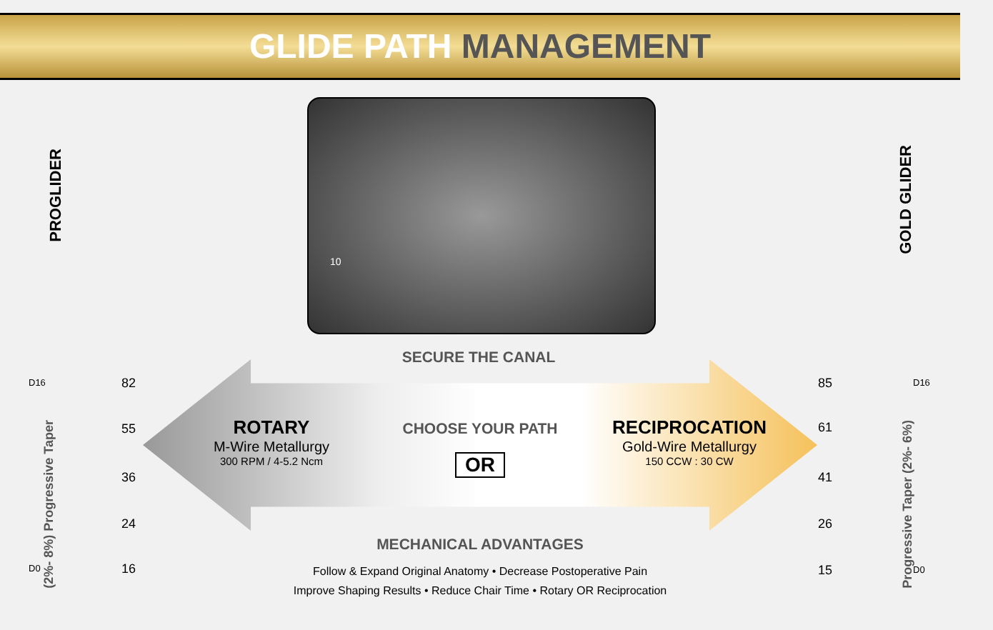GLIDE PATH MANAGEMENT
PROGLIDER
(2%- 8%) Progressive Taper
D16
D0
82
55
36
24
16
10
SECURE THE CANAL
ROTARY
M-Wire Metallurgy
300 RPM / 4-5.2 Ncm
CHOOSE YOUR PATH
OR
RECIPROCATION
Gold-Wire Metallurgy
150 CCW : 30 CW
MECHANICAL ADVANTAGES
Follow & Expand Original Anatomy • Decrease Postoperative Pain
Improve Shaping Results • Reduce Chair Time • Rotary OR Reciprocation
GOLD GLIDER
Progressive Taper (2%- 6%)
85
61
41
26
15
D16
D0